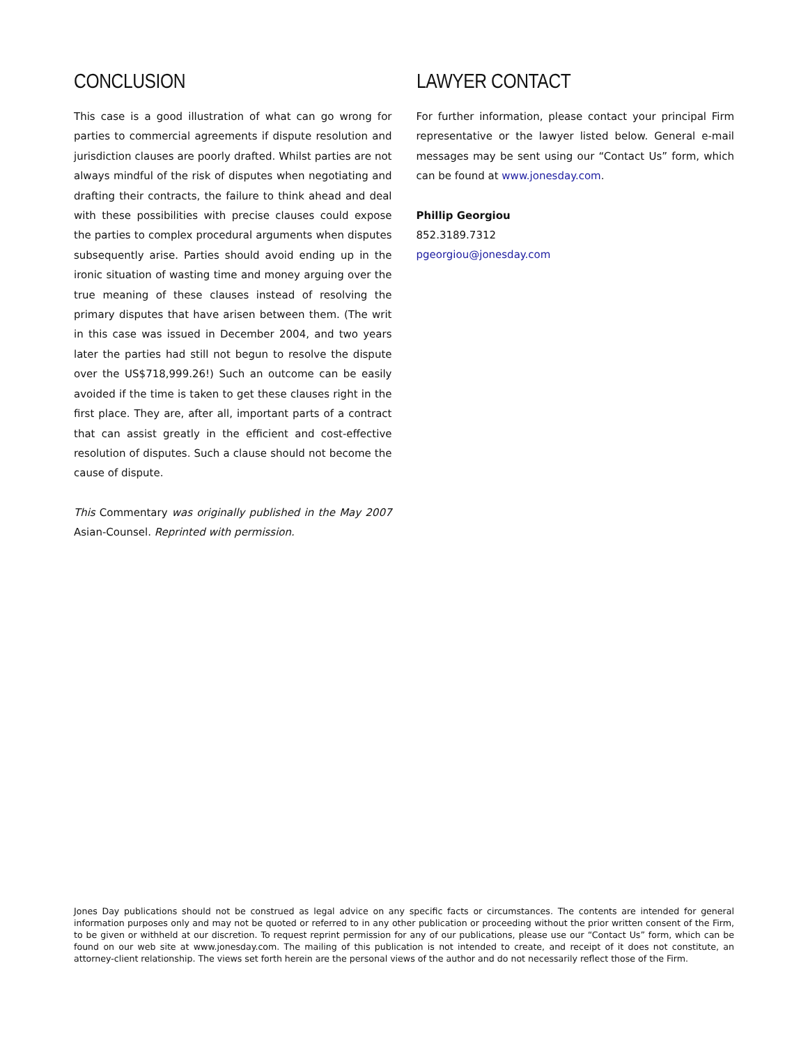CONCLUSION
This case is a good illustration of what can go wrong for parties to commercial agreements if dispute resolution and jurisdiction clauses are poorly drafted. Whilst parties are not always mindful of the risk of disputes when negotiating and drafting their contracts, the failure to think ahead and deal with these possibilities with precise clauses could expose the parties to complex procedural arguments when disputes subsequently arise. Parties should avoid ending up in the ironic situation of wasting time and money arguing over the true meaning of these clauses instead of resolving the primary disputes that have arisen between them. (The writ in this case was issued in December 2004, and two years later the parties had still not begun to resolve the dispute over the US$718,999.26!) Such an outcome can be easily avoided if the time is taken to get these clauses right in the first place. They are, after all, important parts of a contract that can assist greatly in the efficient and cost-effective resolution of disputes. Such a clause should not become the cause of dispute.
This Commentary was originally published in the May 2007 Asian-Counsel. Reprinted with permission.
LAWYER CONTACT
For further information, please contact your principal Firm representative or the lawyer listed below. General e-mail messages may be sent using our “Contact Us” form, which can be found at www.jonesday.com.
Phillip Georgiou
852.3189.7312
pgeorgiou@jonesday.com
Jones Day publications should not be construed as legal advice on any specific facts or circumstances. The contents are intended for general information purposes only and may not be quoted or referred to in any other publication or proceeding without the prior written consent of the Firm, to be given or withheld at our discretion. To request reprint permission for any of our publications, please use our “Contact Us” form, which can be found on our web site at www.jonesday.com. The mailing of this publication is not intended to create, and receipt of it does not constitute, an attorney-client relationship. The views set forth herein are the personal views of the author and do not necessarily reflect those of the Firm.